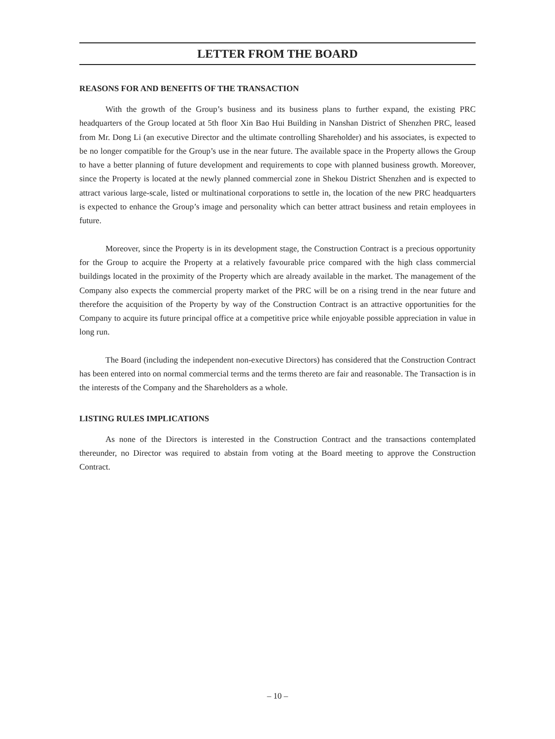LETTER FROM THE BOARD
REASONS FOR AND BENEFITS OF THE TRANSACTION
With the growth of the Group’s business and its business plans to further expand, the existing PRC headquarters of the Group located at 5th floor Xin Bao Hui Building in Nanshan District of Shenzhen PRC, leased from Mr. Dong Li (an executive Director and the ultimate controlling Shareholder) and his associates, is expected to be no longer compatible for the Group’s use in the near future. The available space in the Property allows the Group to have a better planning of future development and requirements to cope with planned business growth. Moreover, since the Property is located at the newly planned commercial zone in Shekou District Shenzhen and is expected to attract various large-scale, listed or multinational corporations to settle in, the location of the new PRC headquarters is expected to enhance the Group’s image and personality which can better attract business and retain employees in future.
Moreover, since the Property is in its development stage, the Construction Contract is a precious opportunity for the Group to acquire the Property at a relatively favourable price compared with the high class commercial buildings located in the proximity of the Property which are already available in the market. The management of the Company also expects the commercial property market of the PRC will be on a rising trend in the near future and therefore the acquisition of the Property by way of the Construction Contract is an attractive opportunities for the Company to acquire its future principal office at a competitive price while enjoyable possible appreciation in value in long run.
The Board (including the independent non-executive Directors) has considered that the Construction Contract has been entered into on normal commercial terms and the terms thereto are fair and reasonable. The Transaction is in the interests of the Company and the Shareholders as a whole.
LISTING RULES IMPLICATIONS
As none of the Directors is interested in the Construction Contract and the transactions contemplated thereunder, no Director was required to abstain from voting at the Board meeting to approve the Construction Contract.
– 10 –